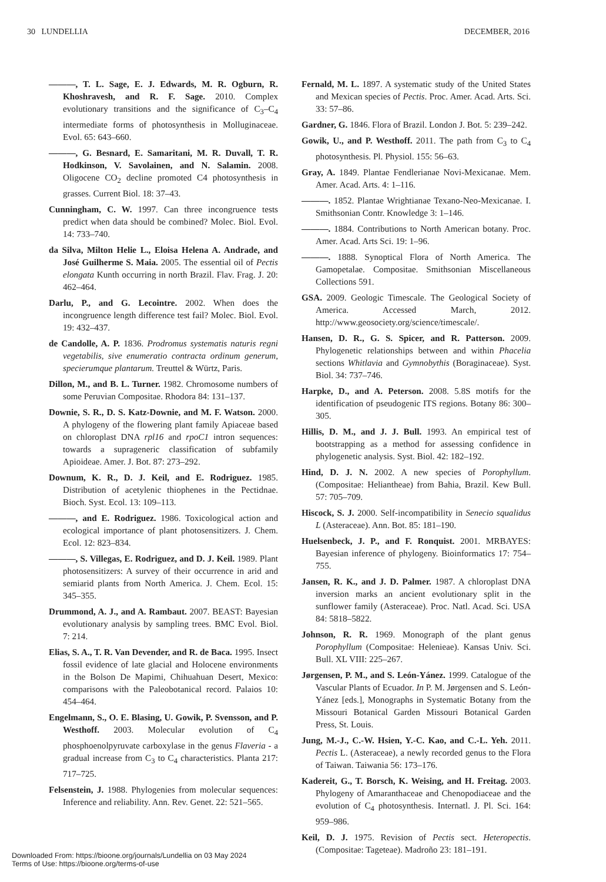30 LUNDELLIA DECEMBER, 2016
———, T. L. Sage, E. J. Edwards, M. R. Ogburn, R. Khoshravesh, and R. F. Sage. 2010. Complex evolutionary transitions and the significance of C<sub>3</sub>–C<sub>4</sub> intermediate forms of photosynthesis in Molluginaceae. Evol. 65: 643–660.
———, G. Besnard, E. Samaritani, M. R. Duvall, T. R. Hodkinson, V. Savolainen, and N. Salamin. 2008. Oligocene CO<sub>2</sub> decline promoted C4 photosynthesis in grasses. Current Biol. 18: 37–43.
Cunningham, C. W. 1997. Can three incongruence tests predict when data should be combined? Molec. Biol. Evol. 14: 733–740.
da Silva, Milton Helie L., Eloisa Helena A. Andrade, and José Guilherme S. Maia. 2005. The essential oil of Pectis elongata Kunth occurring in north Brazil. Flav. Frag. J. 20: 462–464.
Darlu, P., and G. Lecointre. 2002. When does the incongruence length difference test fail? Molec. Biol. Evol. 19: 432–437.
de Candolle, A. P. 1836. Prodromus systematis naturis regni vegetabilis, sive enumeratio contracta ordinum generum, specierumque plantarum. Treuttel & Würtz, Paris.
Dillon, M., and B. L. Turner. 1982. Chromosome numbers of some Peruvian Compositae. Rhodora 84: 131–137.
Downie, S. R., D. S. Katz-Downie, and M. F. Watson. 2000. A phylogeny of the flowering plant family Apiaceae based on chloroplast DNA rpl16 and rpoC1 intron sequences: towards a suprageneric classification of subfamily Apioideae. Amer. J. Bot. 87: 273–292.
Downum, K. R., D. J. Keil, and E. Rodriguez. 1985. Distribution of acetylenic thiophenes in the Pectidnae. Bioch. Syst. Ecol. 13: 109–113.
———, and E. Rodriguez. 1986. Toxicological action and ecological importance of plant photosensitizers. J. Chem. Ecol. 12: 823–834.
———, S. Villegas, E. Rodriguez, and D. J. Keil. 1989. Plant photosensitizers: A survey of their occurrence in arid and semiarid plants from North America. J. Chem. Ecol. 15: 345–355.
Drummond, A. J., and A. Rambaut. 2007. BEAST: Bayesian evolutionary analysis by sampling trees. BMC Evol. Biol. 7: 214.
Elias, S. A., T. R. Van Devender, and R. de Baca. 1995. Insect fossil evidence of late glacial and Holocene environments in the Bolson De Mapimi, Chihuahuan Desert, Mexico: comparisons with the Paleobotanical record. Palaios 10: 454–464.
Engelmann, S., O. E. Blasing, U. Gowik, P. Svensson, and P. Westhoff. 2003. Molecular evolution of C<sub>4</sub> phosphoenolpyruvate carboxylase in the genus Flaveria - a gradual increase from C<sub>3</sub> to C<sub>4</sub> characteristics. Planta 217: 717–725.
Felsenstein, J. 1988. Phylogenies from molecular sequences: Inference and reliability. Ann. Rev. Genet. 22: 521–565.
Fernald, M. L. 1897. A systematic study of the United States and Mexican species of Pectis. Proc. Amer. Acad. Arts. Sci. 33: 57–86.
Gardner, G. 1846. Flora of Brazil. London J. Bot. 5: 239–242.
Gowik, U., and P. Westhoff. 2011. The path from C<sub>3</sub> to C<sub>4</sub> photosynthesis. Pl. Physiol. 155: 56–63.
Gray, A. 1849. Plantae Fendlerianae Novi-Mexicanae. Mem. Amer. Acad. Arts. 4: 1–116.
———. 1852. Plantae Wrightianae Texano-Neo-Mexicanae. I. Smithsonian Contr. Knowledge 3: 1–146.
———. 1884. Contributions to North American botany. Proc. Amer. Acad. Arts Sci. 19: 1–96.
———. 1888. Synoptical Flora of North America. The Gamopetalae. Compositae. Smithsonian Miscellaneous Collections 591.
GSA. 2009. Geologic Timescale. The Geological Society of America. Accessed March, 2012. http://www.geosociety.org/science/timescale/.
Hansen, D. R., G. S. Spicer, and R. Patterson. 2009. Phylogenetic relationships between and within Phacelia sections Whitlavia and Gymnobythis (Boraginaceae). Syst. Biol. 34: 737–746.
Harpke, D., and A. Peterson. 2008. 5.8S motifs for the identification of pseudogenic ITS regions. Botany 86: 300–305.
Hillis, D. M., and J. J. Bull. 1993. An empirical test of bootstrapping as a method for assessing confidence in phylogenetic analysis. Syst. Biol. 42: 182–192.
Hind, D. J. N. 2002. A new species of Porophyllum. (Compositae: Heliantheae) from Bahia, Brazil. Kew Bull. 57: 705–709.
Hiscock, S. J. 2000. Self-incompatibility in Senecio squalidus L (Asteraceae). Ann. Bot. 85: 181–190.
Huelsenbeck, J. P., and F. Ronquist. 2001. MRBAYES: Bayesian inference of phylogeny. Bioinformatics 17: 754–755.
Jansen, R. K., and J. D. Palmer. 1987. A chloroplast DNA inversion marks an ancient evolutionary split in the sunflower family (Asteraceae). Proc. Natl. Acad. Sci. USA 84: 5818–5822.
Johnson, R. R. 1969. Monograph of the plant genus Porophyllum (Compositae: Helenieae). Kansas Univ. Sci. Bull. XL VIII: 225–267.
Jørgensen, P. M., and S. León-Yánez. 1999. Catalogue of the Vascular Plants of Ecuador. In P. M. Jørgensen and S. León-Yánez [eds.], Monographs in Systematic Botany from the Missouri Botanical Garden Missouri Botanical Garden Press, St. Louis.
Jung, M.-J., C.-W. Hsien, Y.-C. Kao, and C.-L. Yeh. 2011. Pectis L. (Asteraceae), a newly recorded genus to the Flora of Taiwan. Taiwania 56: 173–176.
Kadereit, G., T. Borsch, K. Weising, and H. Freitag. 2003. Phylogeny of Amaranthaceae and Chenopodiaceae and the evolution of C<sub>4</sub> photosynthesis. Internatl. J. Pl. Sci. 164: 959–986.
Keil, D. J. 1975. Revision of Pectis sect. Heteropectis. (Compositae: Tageteae). Madroño 23: 181–191.
Downloaded From: https://bioone.org/journals/Lundellia on 03 May 2024
Terms of Use: https://bioone.org/terms-of-use